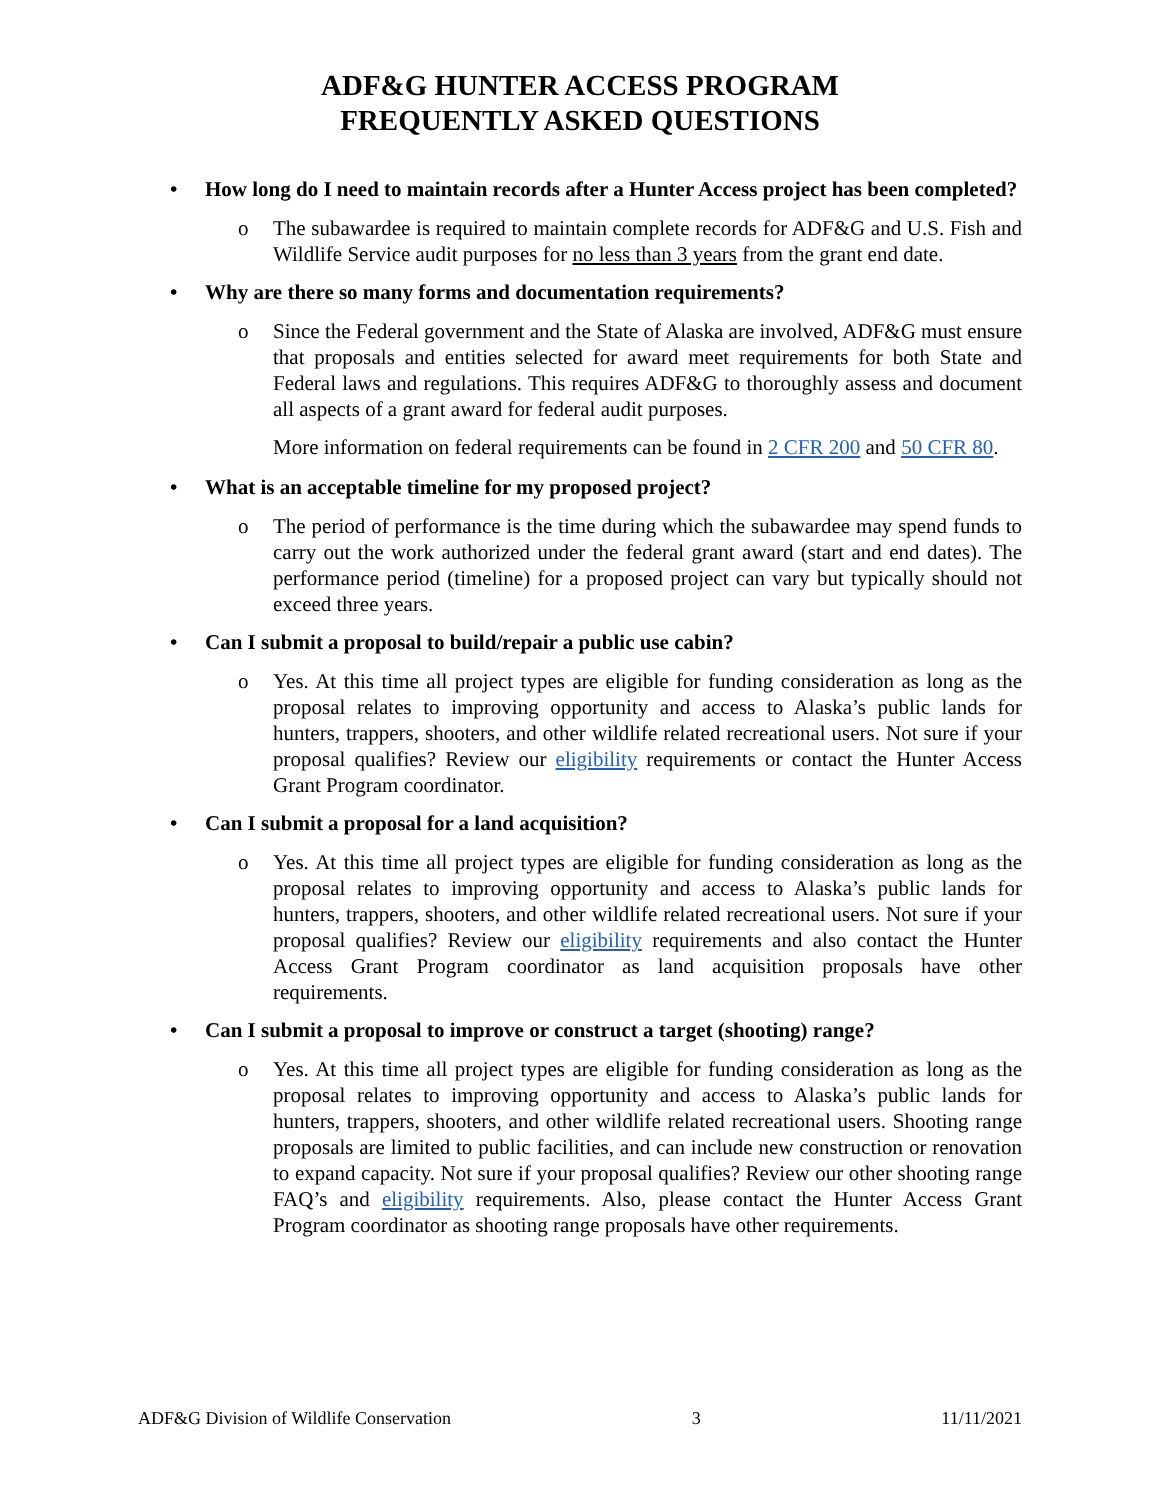ADF&G HUNTER ACCESS PROGRAM
FREQUENTLY ASKED QUESTIONS
• How long do I need to maintain records after a Hunter Access project has been completed?
o The subawardee is required to maintain complete records for ADF&G and U.S. Fish and Wildlife Service audit purposes for no less than 3 years from the grant end date.
• Why are there so many forms and documentation requirements?
o Since the Federal government and the State of Alaska are involved, ADF&G must ensure that proposals and entities selected for award meet requirements for both State and Federal laws and regulations. This requires ADF&G to thoroughly assess and document all aspects of a grant award for federal audit purposes.
More information on federal requirements can be found in 2 CFR 200 and 50 CFR 80.
• What is an acceptable timeline for my proposed project?
o The period of performance is the time during which the subawardee may spend funds to carry out the work authorized under the federal grant award (start and end dates). The performance period (timeline) for a proposed project can vary but typically should not exceed three years.
• Can I submit a proposal to build/repair a public use cabin?
o Yes. At this time all project types are eligible for funding consideration as long as the proposal relates to improving opportunity and access to Alaska’s public lands for hunters, trappers, shooters, and other wildlife related recreational users. Not sure if your proposal qualifies? Review our eligibility requirements or contact the Hunter Access Grant Program coordinator.
• Can I submit a proposal for a land acquisition?
o Yes. At this time all project types are eligible for funding consideration as long as the proposal relates to improving opportunity and access to Alaska’s public lands for hunters, trappers, shooters, and other wildlife related recreational users. Not sure if your proposal qualifies? Review our eligibility requirements and also contact the Hunter Access Grant Program coordinator as land acquisition proposals have other requirements.
• Can I submit a proposal to improve or construct a target (shooting) range?
o Yes. At this time all project types are eligible for funding consideration as long as the proposal relates to improving opportunity and access to Alaska’s public lands for hunters, trappers, shooters, and other wildlife related recreational users. Shooting range proposals are limited to public facilities, and can include new construction or renovation to expand capacity. Not sure if your proposal qualifies? Review our other shooting range FAQ’s and eligibility requirements. Also, please contact the Hunter Access Grant Program coordinator as shooting range proposals have other requirements.
ADF&G Division of Wildlife Conservation 3 11/11/2021